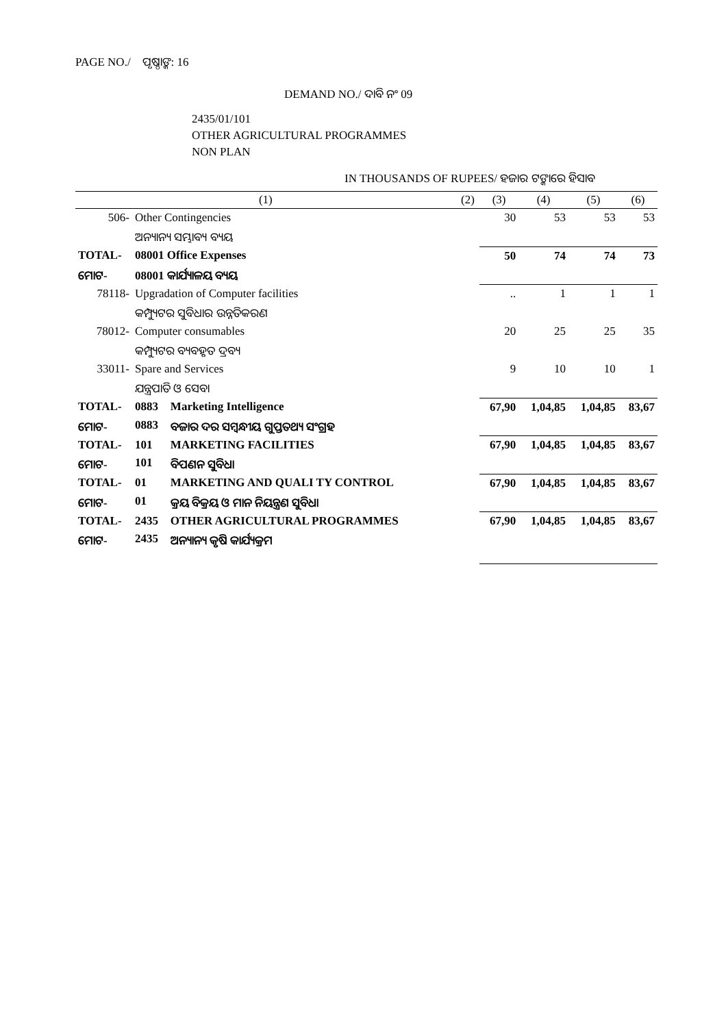PAGE NO./ ପୃଷ୍ଠାଙ୍କ: 16
DEMAND NO./ ଦାବି ନଂ 09
2435/01/101
OTHER AGRICULTURAL PROGRAMMES
NON PLAN
IN THOUSANDS OF RUPEES/ ହଜାର ଟଙ୍କାରେ ହିସାବ
| (1) | | | (2) | (3) | (4) | (5) | (6) |
| --- | --- | --- | --- | --- | --- | --- | --- |
| 506- | Other Contingencies | | | 30 | 53 | 53 | 53 |
| | ଅନ୍ୟାନ୍ୟ ସମ୍ଭାବ୍ୟ ବ୍ୟୟ | | | | | | |
| TOTAL- | 08001 Office Expenses | | | 50 | 74 | 74 | 73 |
| ମୋଟ- | 08001 କାର୍ଯ୍ୟାଳୟ ବ୍ୟୟ | | | | | | |
| 78118- | Upgradation of Computer facilities | | | .. | 1 | 1 | 1 |
| | କମ୍ପ୍ୟୁଟର ସୁବିଧାର ଉନ୍ନତିକରଣ | | | | | | |
| 78012- | Computer consumables | | | 20 | 25 | 25 | 35 |
| | କମ୍ପ୍ୟୁଟର ବ୍ୟବହୃତ ଦ୍ରବ୍ୟ | | | | | | |
| 33011- | Spare and Services | | | 9 | 10 | 10 | 1 |
| | ଯନ୍ତ୍ରପାତି ଓ ସେବା | | | | | | |
| TOTAL- | 0883 | Marketing Intelligence | | 67,90 | 1,04,85 | 1,04,85 | 83,67 |
| ମୋଟ- | 0883 | ବଜାର ଦର ସମ୍ବନ୍ଧୀୟ ଗୁପ୍ତତଥ୍ୟ ସଂଗ୍ରହ | | | | | |
| TOTAL- | 101 | MARKETING FACILITIES | | 67,90 | 1,04,85 | 1,04,85 | 83,67 |
| ମୋଟ- | 101 | ବିପଣନ ସୁବିଧା | | | | | |
| TOTAL- | 01 | MARKETING AND QUALI TY CONTROL | | 67,90 | 1,04,85 | 1,04,85 | 83,67 |
| ମୋଟ- | 01 | କ୍ରୟ ବିକ୍ରୟ ଓ ମାନ ନିୟନ୍ତ୍ରଣ ସୁବିଧା | | | | | |
| TOTAL- | 2435 | OTHER AGRICULTURAL PROGRAMMES | | 67,90 | 1,04,85 | 1,04,85 | 83,67 |
| ମୋଟ- | 2435 | ଅନ୍ୟାନ୍ୟ କୃଷି କାର୍ଯ୍ୟକ୍ରମ | | | | | |